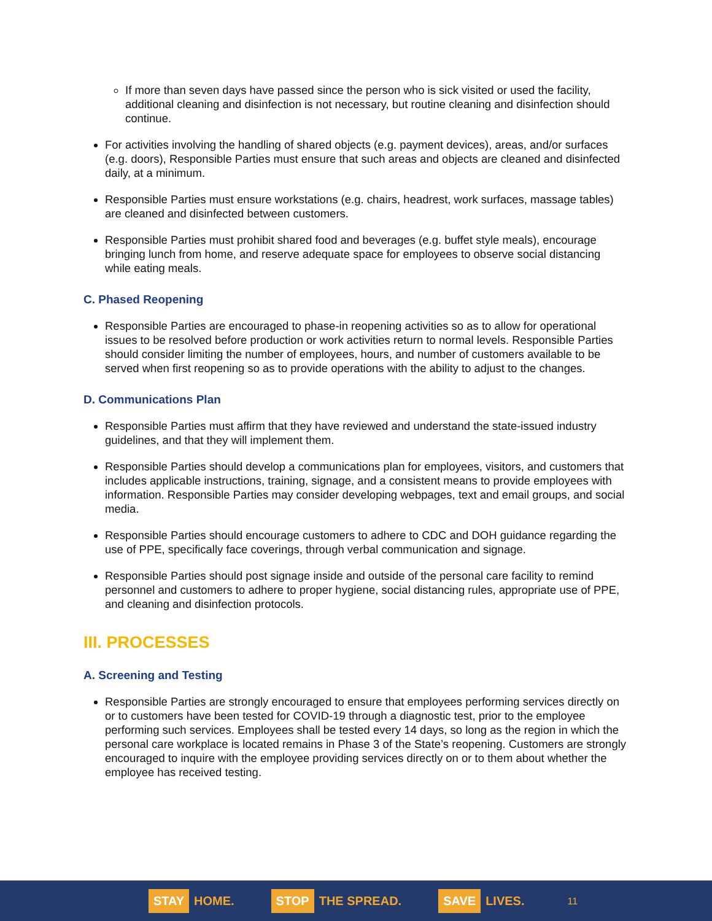If more than seven days have passed since the person who is sick visited or used the facility, additional cleaning and disinfection is not necessary, but routine cleaning and disinfection should continue.
For activities involving the handling of shared objects (e.g. payment devices), areas, and/or surfaces (e.g. doors), Responsible Parties must ensure that such areas and objects are cleaned and disinfected daily, at a minimum.
Responsible Parties must ensure workstations (e.g. chairs, headrest, work surfaces, massage tables) are cleaned and disinfected between customers.
Responsible Parties must prohibit shared food and beverages (e.g. buffet style meals), encourage bringing lunch from home, and reserve adequate space for employees to observe social distancing while eating meals.
C. Phased Reopening
Responsible Parties are encouraged to phase-in reopening activities so as to allow for operational issues to be resolved before production or work activities return to normal levels. Responsible Parties should consider limiting the number of employees, hours, and number of customers available to be served when first reopening so as to provide operations with the ability to adjust to the changes.
D. Communications Plan
Responsible Parties must affirm that they have reviewed and understand the state-issued industry guidelines, and that they will implement them.
Responsible Parties should develop a communications plan for employees, visitors, and customers that includes applicable instructions, training, signage, and a consistent means to provide employees with information. Responsible Parties may consider developing webpages, text and email groups, and social media.
Responsible Parties should encourage customers to adhere to CDC and DOH guidance regarding the use of PPE, specifically face coverings, through verbal communication and signage.
Responsible Parties should post signage inside and outside of the personal care facility to remind personnel and customers to adhere to proper hygiene, social distancing rules, appropriate use of PPE, and cleaning and disinfection protocols.
III. PROCESSES
A. Screening and Testing
Responsible Parties are strongly encouraged to ensure that employees performing services directly on or to customers have been tested for COVID-19 through a diagnostic test, prior to the employee performing such services. Employees shall be tested every 14 days, so long as the region in which the personal care workplace is located remains in Phase 3 of the State’s reopening. Customers are strongly encouraged to inquire with the employee providing services directly on or to them about whether the employee has received testing.
STAY HOME. STOP THE SPREAD. SAVE LIVES. 11